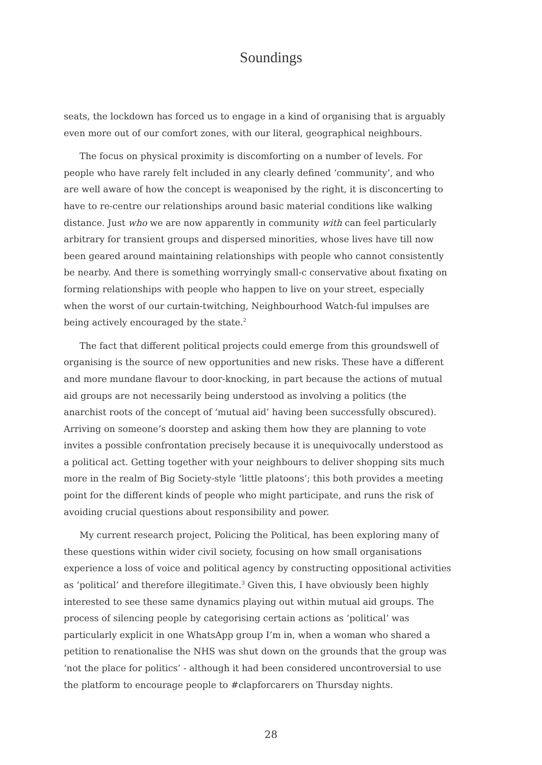Soundings
seats, the lockdown has forced us to engage in a kind of organising that is arguably even more out of our comfort zones, with our literal, geographical neighbours.
The focus on physical proximity is discomforting on a number of levels. For people who have rarely felt included in any clearly defined ‘community’, and who are well aware of how the concept is weaponised by the right, it is disconcerting to have to re-centre our relationships around basic material conditions like walking distance. Just who we are now apparently in community with can feel particularly arbitrary for transient groups and dispersed minorities, whose lives have till now been geared around maintaining relationships with people who cannot consistently be nearby. And there is something worryingly small-c conservative about fixating on forming relationships with people who happen to live on your street, especially when the worst of our curtain-twitching, Neighbourhood Watch-ful impulses are being actively encouraged by the state.<sup>2</sup>
The fact that different political projects could emerge from this groundswell of organising is the source of new opportunities and new risks. These have a different and more mundane flavour to door-knocking, in part because the actions of mutual aid groups are not necessarily being understood as involving a politics (the anarchist roots of the concept of ‘mutual aid’ having been successfully obscured). Arriving on someone’s doorstep and asking them how they are planning to vote invites a possible confrontation precisely because it is unequivocally understood as a political act. Getting together with your neighbours to deliver shopping sits much more in the realm of Big Society-style ‘little platoons’; this both provides a meeting point for the different kinds of people who might participate, and runs the risk of avoiding crucial questions about responsibility and power.
My current research project, Policing the Political, has been exploring many of these questions within wider civil society, focusing on how small organisations experience a loss of voice and political agency by constructing oppositional activities as ‘political’ and therefore illegitimate.<sup>3</sup> Given this, I have obviously been highly interested to see these same dynamics playing out within mutual aid groups. The process of silencing people by categorising certain actions as ‘political’ was particularly explicit in one WhatsApp group I’m in, when a woman who shared a petition to renationalise the NHS was shut down on the grounds that the group was ‘not the place for politics’ - although it had been considered uncontroversial to use the platform to encourage people to #clapforcarers on Thursday nights.
28